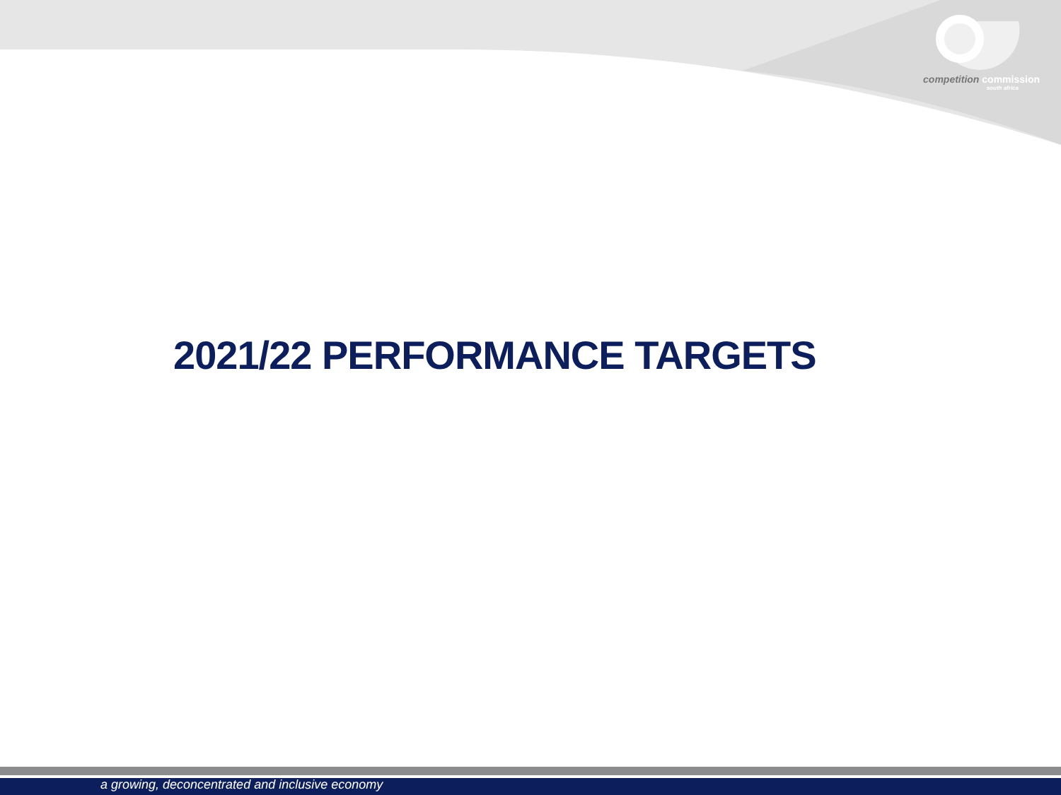competition commission
south africa
2021/22 PERFORMANCE TARGETS
a growing, deconcentrated and inclusive economy